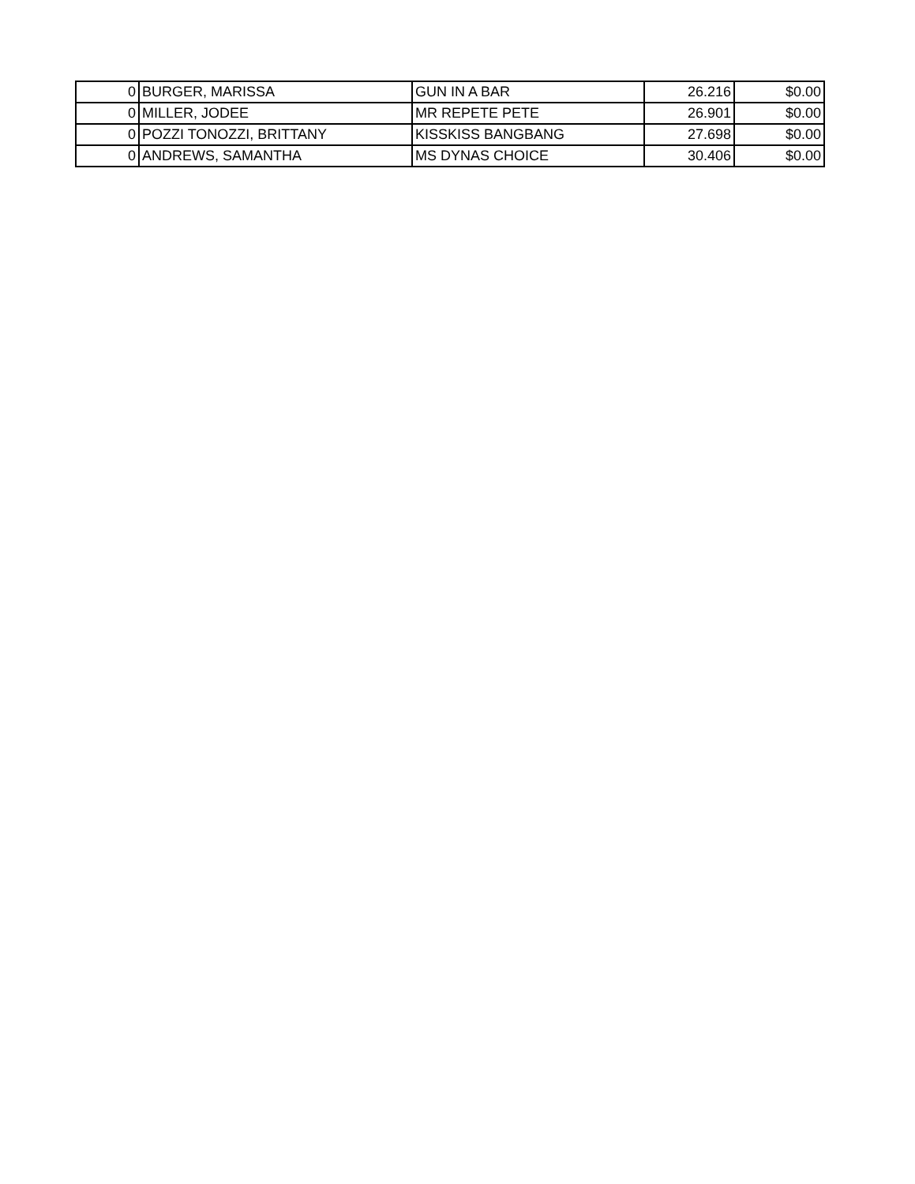| 0 | BURGER, MARISSA | GUN IN A BAR | 26.216 | $0.00 |
| 0 | MILLER, JODEE | MR REPETE PETE | 26.901 | $0.00 |
| 0 | POZZI TONOZZI, BRITTANY | KISSKISS BANGBANG | 27.698 | $0.00 |
| 0 | ANDREWS, SAMANTHA | MS DYNAS CHOICE | 30.406 | $0.00 |